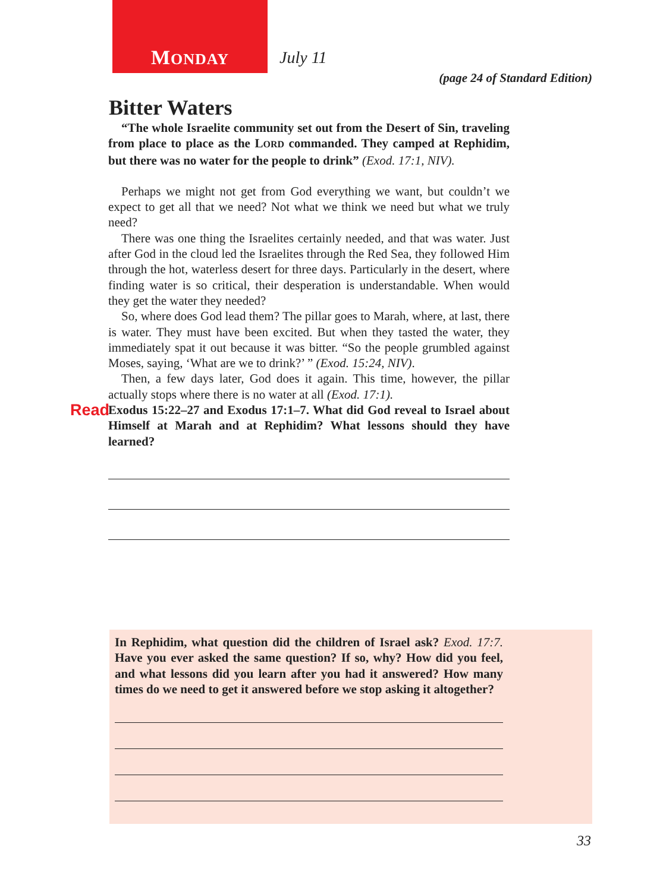MONDAY July 11
(page 24 of Standard Edition)
Bitter Waters
“The whole Israelite community set out from the Desert of Sin, traveling from place to place as the LORD commanded. They camped at Rephidim, but there was no water for the people to drink” (Exod. 17:1, NIV).
Perhaps we might not get from God everything we want, but couldn’t we expect to get all that we need? Not what we think we need but what we truly need?
There was one thing the Israelites certainly needed, and that was water. Just after God in the cloud led the Israelites through the Red Sea, they followed Him through the hot, waterless desert for three days. Particularly in the desert, where finding water is so critical, their desperation is understandable. When would they get the water they needed?
So, where does God lead them? The pillar goes to Marah, where, at last, there is water. They must have been excited. But when they tasted the water, they immediately spat it out because it was bitter. “So the people grumbled against Moses, saying, ‘What are we to drink?’ ” (Exod. 15:24, NIV).
Then, a few days later, God does it again. This time, however, the pillar actually stops where there is no water at all (Exod. 17:1).
Read Exodus 15:22–27 and Exodus 17:1–7. What did God reveal to Israel about Himself at Marah and at Rephidim? What lessons should they have learned?
In Rephidim, what question did the children of Israel ask? Exod. 17:7. Have you ever asked the same question? If so, why? How did you feel, and what lessons did you learn after you had it answered? How many times do we need to get it answered before we stop asking it altogether?
33